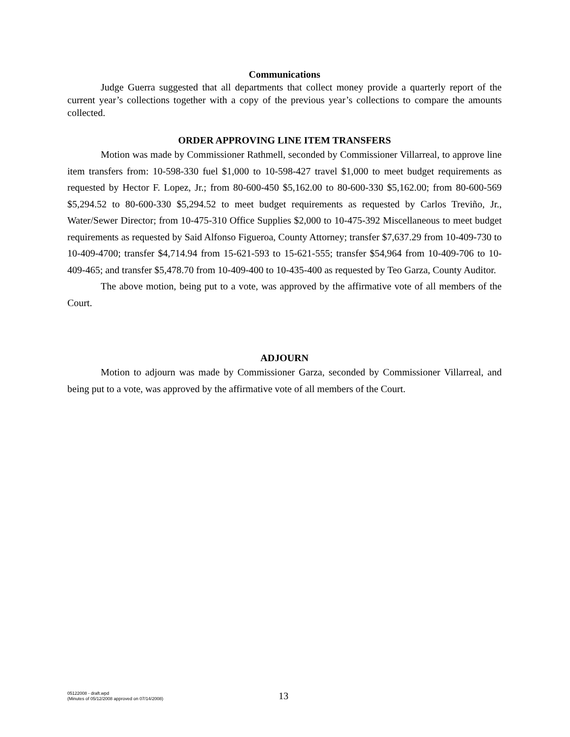Communications
Judge Guerra suggested that all departments that collect money provide a quarterly report of the current year’s collections together with a copy of the previous year’s collections to compare the amounts collected.
ORDER APPROVING LINE ITEM TRANSFERS
Motion was made by Commissioner Rathmell, seconded by Commissioner Villarreal, to approve line item transfers from: 10-598-330 fuel $1,000 to 10-598-427 travel $1,000 to meet budget requirements as requested by Hector F. Lopez, Jr.; from 80-600-450 $5,162.00 to 80-600-330 $5,162.00; from 80-600-569 $5,294.52 to 80-600-330 $5,294.52 to meet budget requirements as requested by Carlos Treviño, Jr., Water/Sewer Director; from 10-475-310 Office Supplies $2,000 to 10-475-392 Miscellaneous to meet budget requirements as requested by Said Alfonso Figueroa, County Attorney; transfer $7,637.29 from 10-409-730 to 10-409-4700; transfer $4,714.94 from 15-621-593 to 15-621-555; transfer $54,964 from 10-409-706 to 10-409-465; and transfer $5,478.70 from 10-409-400 to 10-435-400 as requested by Teo Garza, County Auditor.
The above motion, being put to a vote, was approved by the affirmative vote of all members of the Court.
ADJOURN
Motion to adjourn was made by Commissioner Garza, seconded by Commissioner Villarreal, and being put to a vote, was approved by the affirmative vote of all members of the Court.
05122008 - draft.wpd
(Minutes of 05/12/2008 approved on 07/14/2008)
13